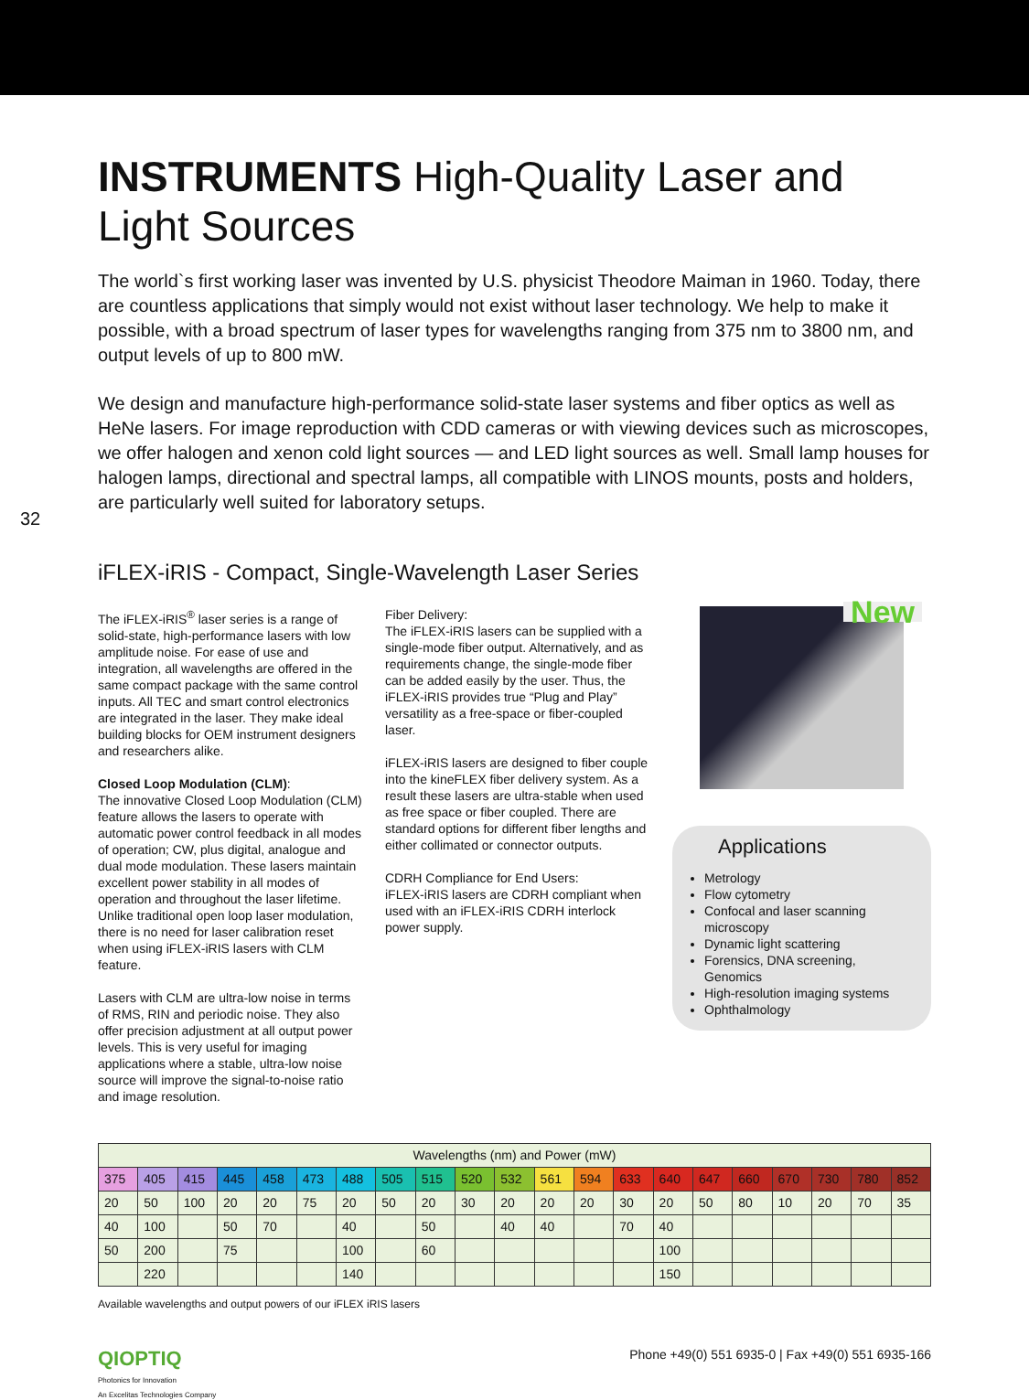32
INSTRUMENTS High-Quality Laser and Light Sources
The world`s first working laser was invented by U.S. physicist Theodore Maiman in 1960. Today, there are countless applications that simply would not exist without laser technology. We help to make it possible, with a broad spectrum of laser types for wavelengths ranging from 375 nm to 3800 nm, and output levels of up to 800 mW.
We design and manufacture high-performance solid-state laser systems and fiber optics as well as HeNe lasers. For image reproduction with CDD cameras or with viewing devices such as microscopes, we offer halogen and xenon cold light sources — and LED light sources as well. Small lamp houses for halogen lamps, directional and spectral lamps, all compatible with LINOS mounts, posts and holders, are particularly well suited for laboratory setups.
iFLEX-iRIS - Compact, Single-Wavelength Laser Series
The iFLEX-iRIS<sup>®</sup> laser series is a range of solid-state, high-performance lasers with low amplitude noise. For ease of use and integration, all wavelengths are offered in the same compact package with the same control inputs. All TEC and smart control electronics are integrated in the laser. They make ideal building blocks for OEM instrument designers and researchers alike.
Closed Loop Modulation (CLM):
The innovative Closed Loop Modulation (CLM) feature allows the lasers to operate with automatic power control feedback in all modes of operation; CW, plus digital, analogue and dual mode modulation. These lasers maintain excellent power stability in all modes of operation and throughout the laser lifetime. Unlike traditional open loop laser modulation, there is no need for laser calibration reset when using iFLEX-iRIS lasers with CLM feature.
Lasers with CLM are ultra-low noise in terms of RMS, RIN and periodic noise. They also offer precision adjustment at all output power levels. This is very useful for imaging applications where a stable, ultra-low noise source will improve the signal-to-noise ratio and image resolution.
Fiber Delivery:
The iFLEX-iRIS lasers can be supplied with a single-mode fiber output. Alternatively, and as requirements change, the single-mode fiber can be added easily by the user. Thus, the iFLEX-iRIS provides true “Plug and Play” versatility as a free-space or fiber-coupled laser.
iFLEX-iRIS lasers are designed to fiber couple into the kineFLEX fiber delivery system. As a result these lasers are ultra-stable when used as free space or fiber coupled. There are standard options for different fiber lengths and either collimated or connector outputs.
CDRH Compliance for End Users:
iFLEX-iRIS lasers are CDRH compliant when used with an iFLEX-iRIS CDRH interlock power supply.
New
Applications
Metrology
Flow cytometry
Confocal and laser scanning microscopy
Dynamic light scattering
Forensics, DNA screening, Genomics
High-resolution imaging systems
Ophthalmology
| Wavelengths (nm) and Power (mW) | | | | | | | | | | | | | | | | | | | | |
| --- | --- | --- | --- | --- | --- | --- | --- | --- | --- | --- | --- | --- | --- | --- | --- | --- | --- | --- | --- | --- |
| 375 | 405 | 415 | 445 | 458 | 473 | 488 | 505 | 515 | 520 | 532 | 561 | 594 | 633 | 640 | 647 | 660 | 670 | 730 | 780 | 852 |
| 20 | 50 | 100 | 20 | 20 | 75 | 20 | 50 | 20 | 30 | 20 | 20 | 20 | 30 | 20 | 50 | 80 | 10 | 20 | 70 | 35 |
| 40 | 100 | | 50 | 70 | | 40 | | 50 | | 40 | 40 | | 70 | 40 | | | | | | |
| 50 | 200 | | 75 | | | 100 | | 60 | | | | | | 100 | | | | | | |
| | 220 | | | | | 140 | | | | | | | | 150 | | | | | | |
Available wavelengths and output powers of our iFLEX iRIS lasers
QIOPTIQ
Photonics for Innovation
An Excelitas Technologies Company
Phone +49(0) 551 6935-0 | Fax +49(0) 551 6935-166